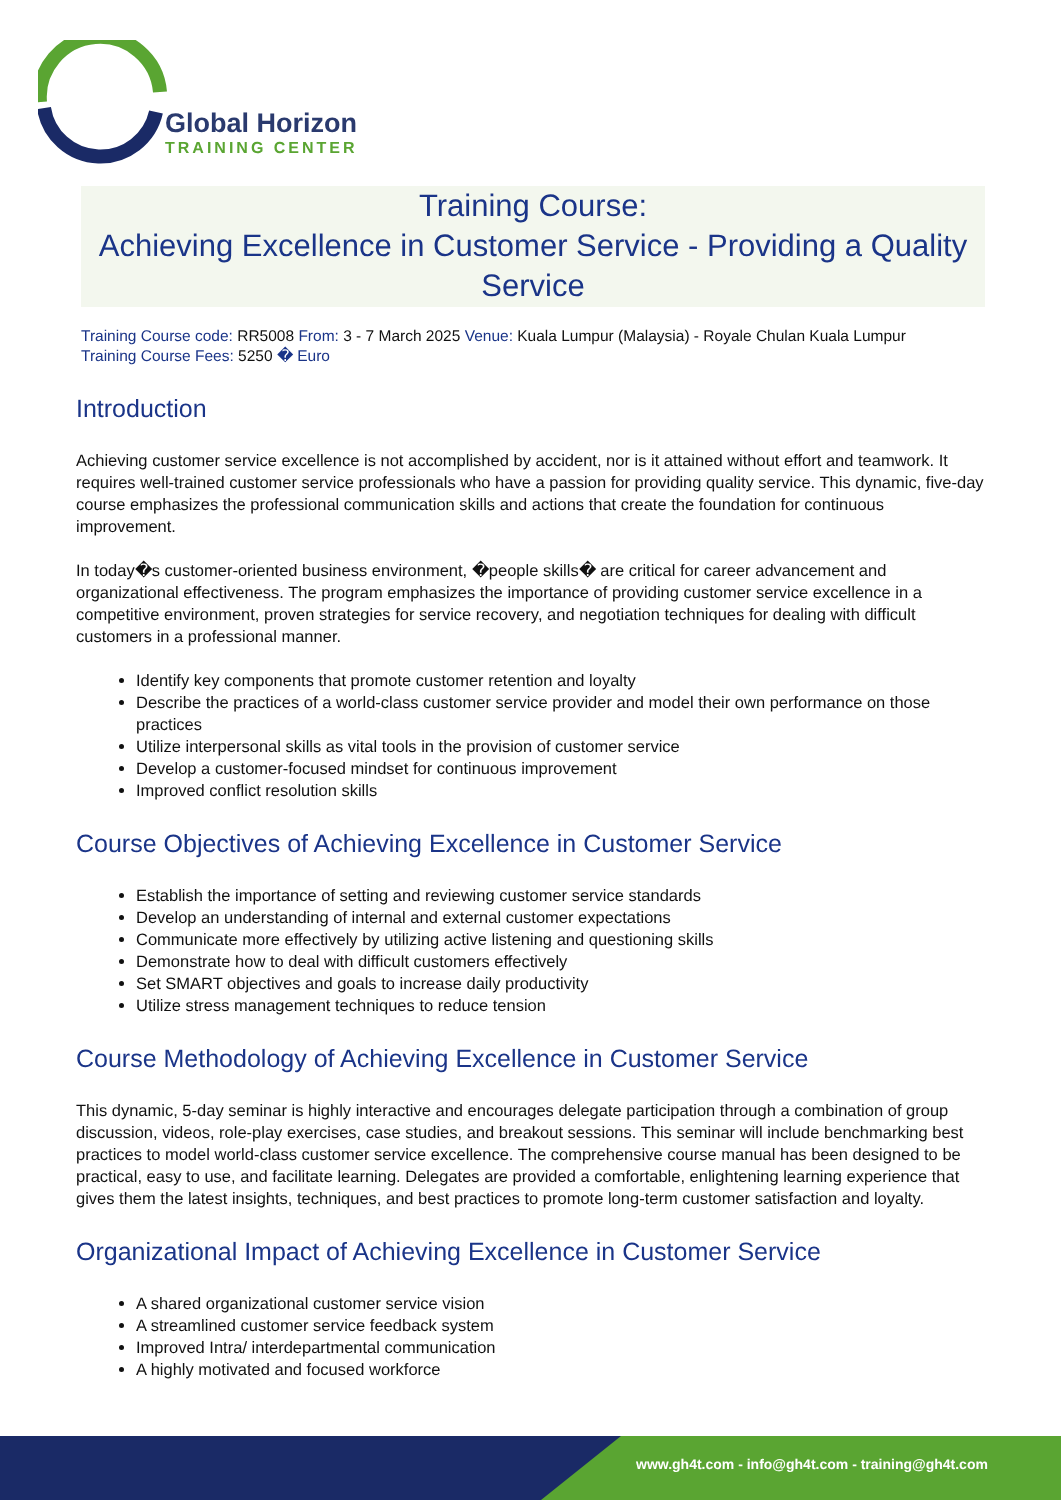Global Horizon
TRAINING CENTER
Training Course:
Achieving Excellence in Customer Service - Providing a Quality Service
Training Course code: RR5008 From: 3 - 7 March 2025 Venue: Kuala Lumpur (Malaysia) - Royale Chulan Kuala Lumpur
Training Course Fees: 5250 � Euro
Introduction
Achieving customer service excellence is not accomplished by accident, nor is it attained without effort and teamwork. It requires well-trained customer service professionals who have a passion for providing quality service. This dynamic, five-day course emphasizes the professional communication skills and actions that create the foundation for continuous improvement.
In today�s customer-oriented business environment, �people skills� are critical for career advancement and organizational effectiveness. The program emphasizes the importance of providing customer service excellence in a competitive environment, proven strategies for service recovery, and negotiation techniques for dealing with difficult customers in a professional manner.
Identify key components that promote customer retention and loyalty
Describe the practices of a world-class customer service provider and model their own performance on those practices
Utilize interpersonal skills as vital tools in the provision of customer service
Develop a customer-focused mindset for continuous improvement
Improved conflict resolution skills
Course Objectives of Achieving Excellence in Customer Service
Establish the importance of setting and reviewing customer service standards
Develop an understanding of internal and external customer expectations
Communicate more effectively by utilizing active listening and questioning skills
Demonstrate how to deal with difficult customers effectively
Set SMART objectives and goals to increase daily productivity
Utilize stress management techniques to reduce tension
Course Methodology of Achieving Excellence in Customer Service
This dynamic, 5-day seminar is highly interactive and encourages delegate participation through a combination of group discussion, videos, role-play exercises, case studies, and breakout sessions. This seminar will include benchmarking best practices to model world-class customer service excellence. The comprehensive course manual has been designed to be practical, easy to use, and facilitate learning. Delegates are provided a comfortable, enlightening learning experience that gives them the latest insights, techniques, and best practices to promote long-term customer satisfaction and loyalty.
Organizational Impact of Achieving Excellence in Customer Service
A shared organizational customer service vision
A streamlined customer service feedback system
Improved Intra/ interdepartmental communication
A highly motivated and focused workforce
www.gh4t.com - info@gh4t.com - training@gh4t.com